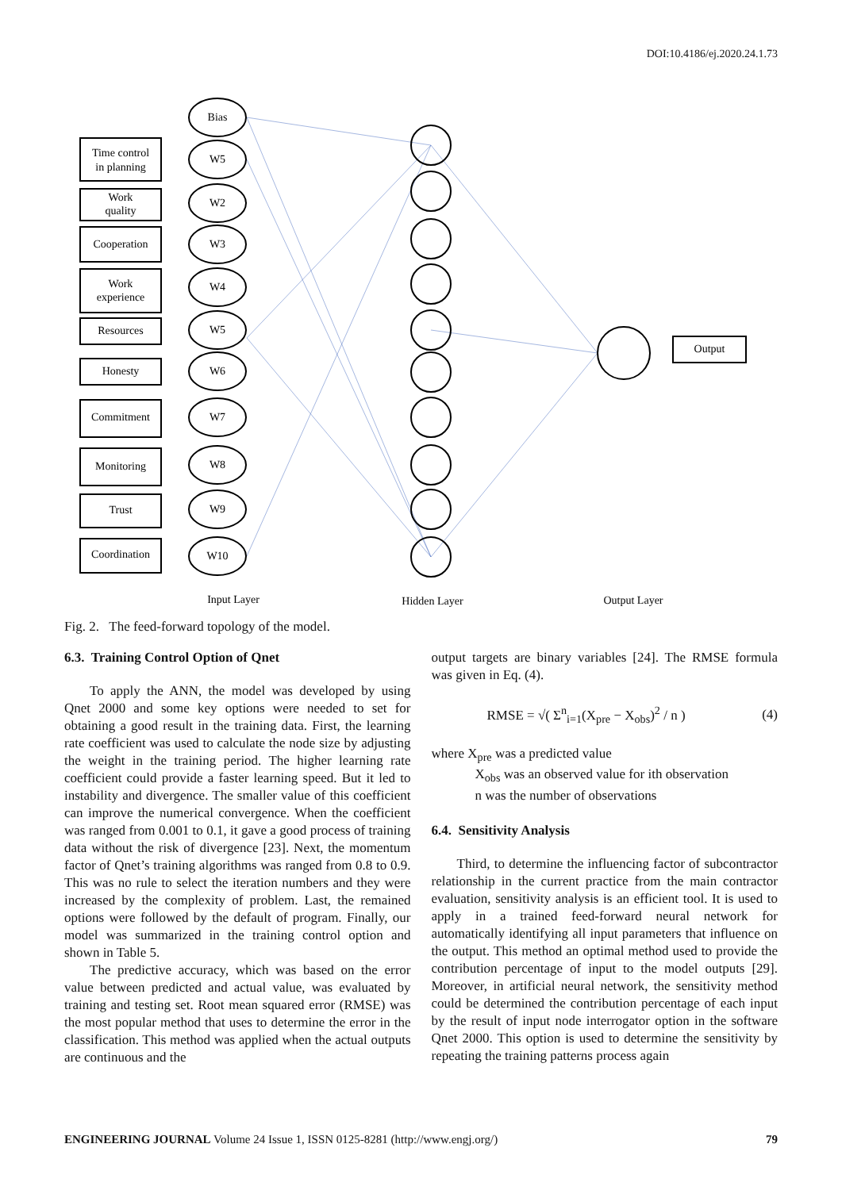DOI:10.4186/ej.2020.24.1.73
Bias
W5
W2
W3
W4
W5
W6
W7
W8
W9
W10
Time control
in planning
Work
quality
Cooperation
Work
experience
Resources
Honesty
Commitment
Monitoring
Trust
Coordination
Output
Input Layer
Hidden Layer
Output Layer
Fig. 2. The feed-forward topology of the model.
6.3. Training Control Option of Qnet
To apply the ANN, the model was developed by using Qnet 2000 and some key options were needed to set for obtaining a good result in the training data. First, the learning rate coefficient was used to calculate the node size by adjusting the weight in the training period. The higher learning rate coefficient could provide a faster learning speed. But it led to instability and divergence. The smaller value of this coefficient can improve the numerical convergence. When the coefficient was ranged from 0.001 to 0.1, it gave a good process of training data without the risk of divergence [23]. Next, the momentum factor of Qnet’s training algorithms was ranged from 0.8 to 0.9. This was no rule to select the iteration numbers and they were increased by the complexity of problem. Last, the remained options were followed by the default of program. Finally, our model was summarized in the training control option and shown in Table 5.
The predictive accuracy, which was based on the error value between predicted and actual value, was evaluated by training and testing set. Root mean squared error (RMSE) was the most popular method that uses to determine the error in the classification. This method was applied when the actual outputs are continuous and the
output targets are binary variables [24]. The RMSE formula was given in Eq. (4).
RMSE = √( Σ<sup>n</sup><sub>i=1</sub>(X<sub>pre</sub> − X<sub>obs</sub>)<sup>2</sup> / n ) (4)
where X<sub>pre</sub> was a predicted value
X<sub>obs</sub> was an observed value for ith observation
n was the number of observations
6.4. Sensitivity Analysis
Third, to determine the influencing factor of subcontractor relationship in the current practice from the main contractor evaluation, sensitivity analysis is an efficient tool. It is used to apply in a trained feed-forward neural network for automatically identifying all input parameters that influence on the output. This method an optimal method used to provide the contribution percentage of input to the model outputs [29]. Moreover, in artificial neural network, the sensitivity method could be determined the contribution percentage of each input by the result of input node interrogator option in the software Qnet 2000. This option is used to determine the sensitivity by repeating the training patterns process again
ENGINEERING JOURNAL Volume 24 Issue 1, ISSN 0125-8281 (http://www.engj.org/) 79